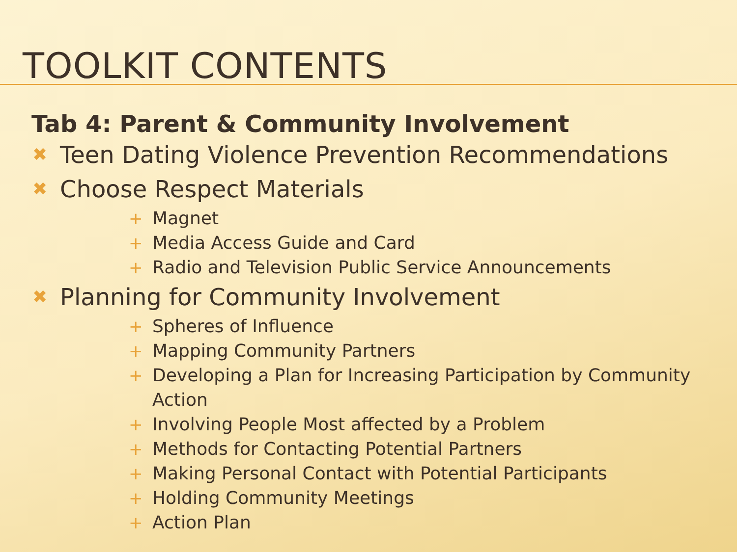TOOLKIT CONTENTS
Tab 4: Parent & Community Involvement
✖ Teen Dating Violence Prevention Recommendations
✖ Choose Respect Materials
+ Magnet
+ Media Access Guide and Card
+ Radio and Television Public Service Announcements
✖ Planning for Community Involvement
+ Spheres of Influence
+ Mapping Community Partners
+ Developing a Plan for Increasing Participation by Community Action
+ Involving People Most affected by a Problem
+ Methods for Contacting Potential Partners
+ Making Personal Contact with Potential Participants
+ Holding Community Meetings
+ Action Plan